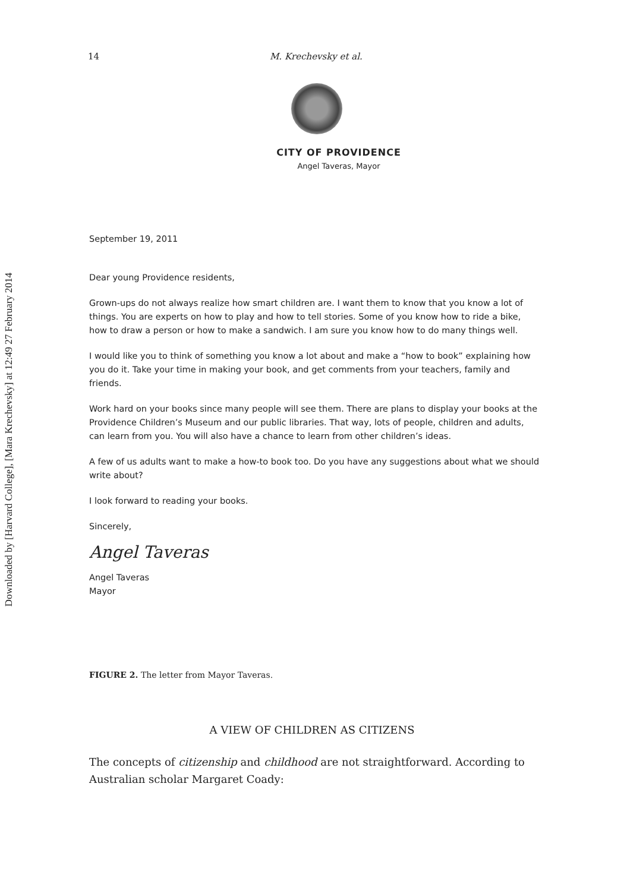Downloaded by [Harvard College], [Mara Krechevsky] at 12:49 27 February 2014
14 M. Krechevsky et al.
CITY OF PROVIDENCE
Angel Taveras, Mayor
September 19, 2011
Dear young Providence residents,
Grown-ups do not always realize how smart children are. I want them to know that you know a lot of things. You are experts on how to play and how to tell stories. Some of you know how to ride a bike, how to draw a person or how to make a sandwich. I am sure you know how to do many things well.
I would like you to think of something you know a lot about and make a “how to book” explaining how you do it. Take your time in making your book, and get comments from your teachers, family and friends.
Work hard on your books since many people will see them. There are plans to display your books at the Providence Children’s Museum and our public libraries. That way, lots of people, children and adults, can learn from you. You will also have a chance to learn from other children’s ideas.
A few of us adults want to make a how-to book too. Do you have any suggestions about what we should write about?
I look forward to reading your books.
Sincerely,
Angel Taveras
Angel Taveras
Mayor
FIGURE 2. The letter from Mayor Taveras.
A VIEW OF CHILDREN AS CITIZENS
The concepts of citizenship and childhood are not straightforward. According to Australian scholar Margaret Coady: